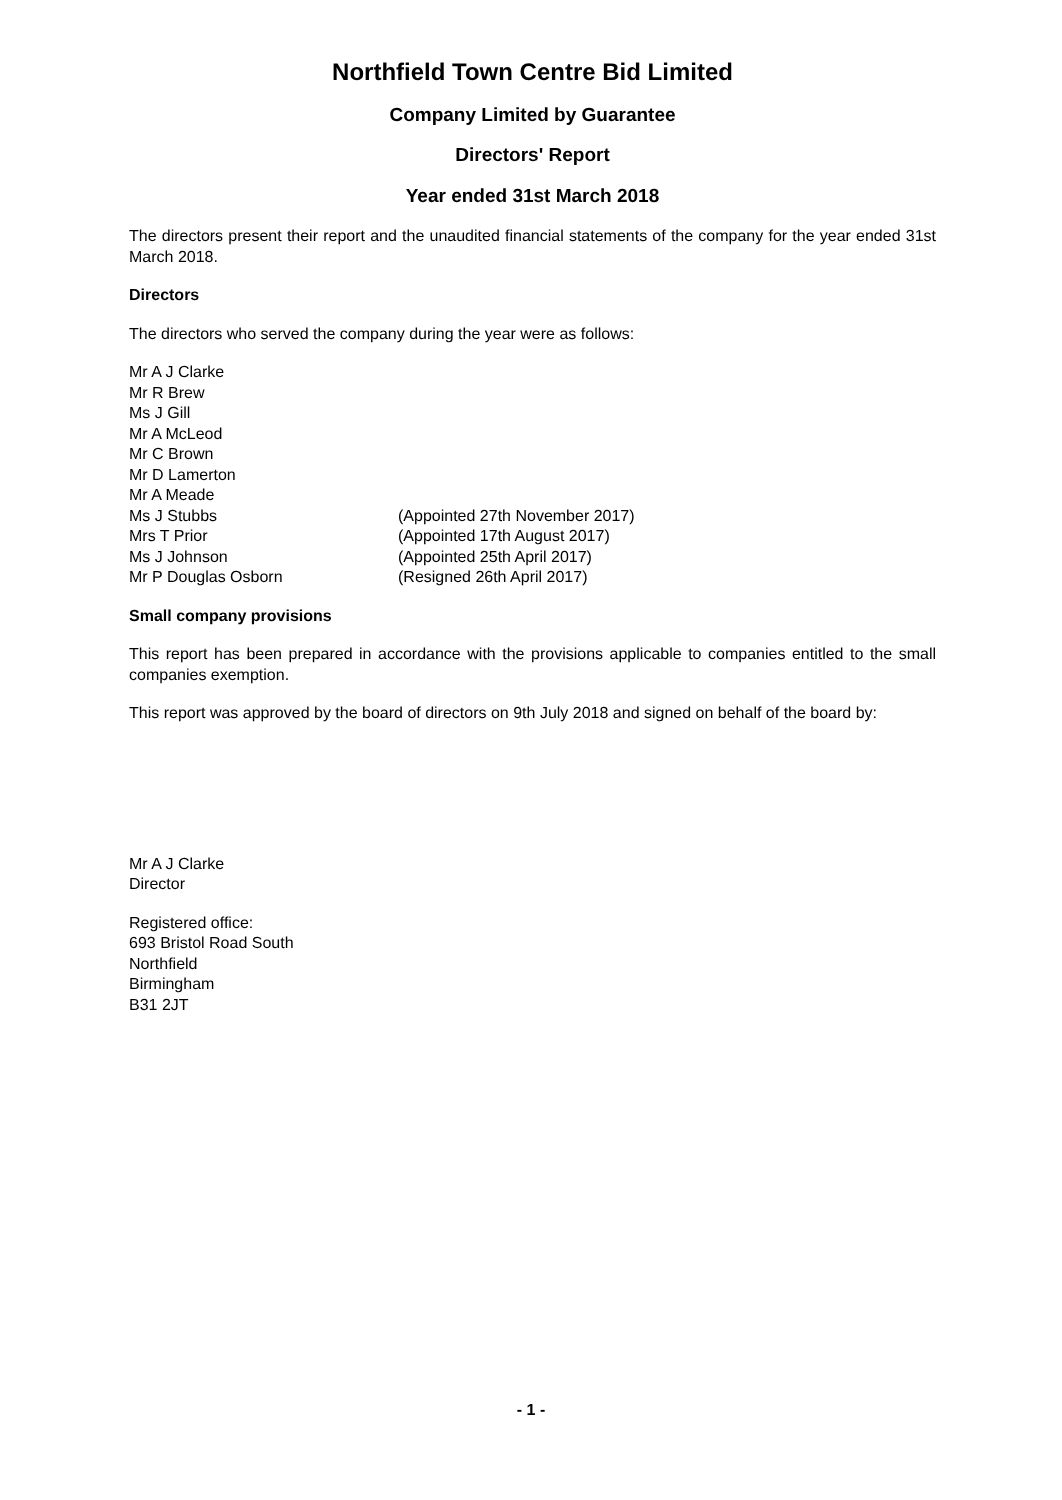Northfield Town Centre Bid Limited
Company Limited by Guarantee
Directors' Report
Year ended 31st March 2018
The directors present their report and the unaudited financial statements of the company for the year ended 31st March 2018.
Directors
The directors who served the company during the year were as follows:
| Mr A J Clarke | |
| Mr R Brew | |
| Ms J Gill | |
| Mr A McLeod | |
| Mr C Brown | |
| Mr D Lamerton | |
| Mr A Meade | |
| Ms J Stubbs | (Appointed 27th November 2017) |
| Mrs T Prior | (Appointed 17th August 2017) |
| Ms J Johnson | (Appointed 25th April 2017) |
| Mr P Douglas Osborn | (Resigned 26th April 2017) |
Small company provisions
This report has been prepared in accordance with the provisions applicable to companies entitled to the small companies exemption.
This report was approved by the board of directors on 9th July 2018 and signed on behalf of the board by:
Mr A J Clarke
Director
Registered office:
693 Bristol Road South
Northfield
Birmingham
B31 2JT
- 1 -